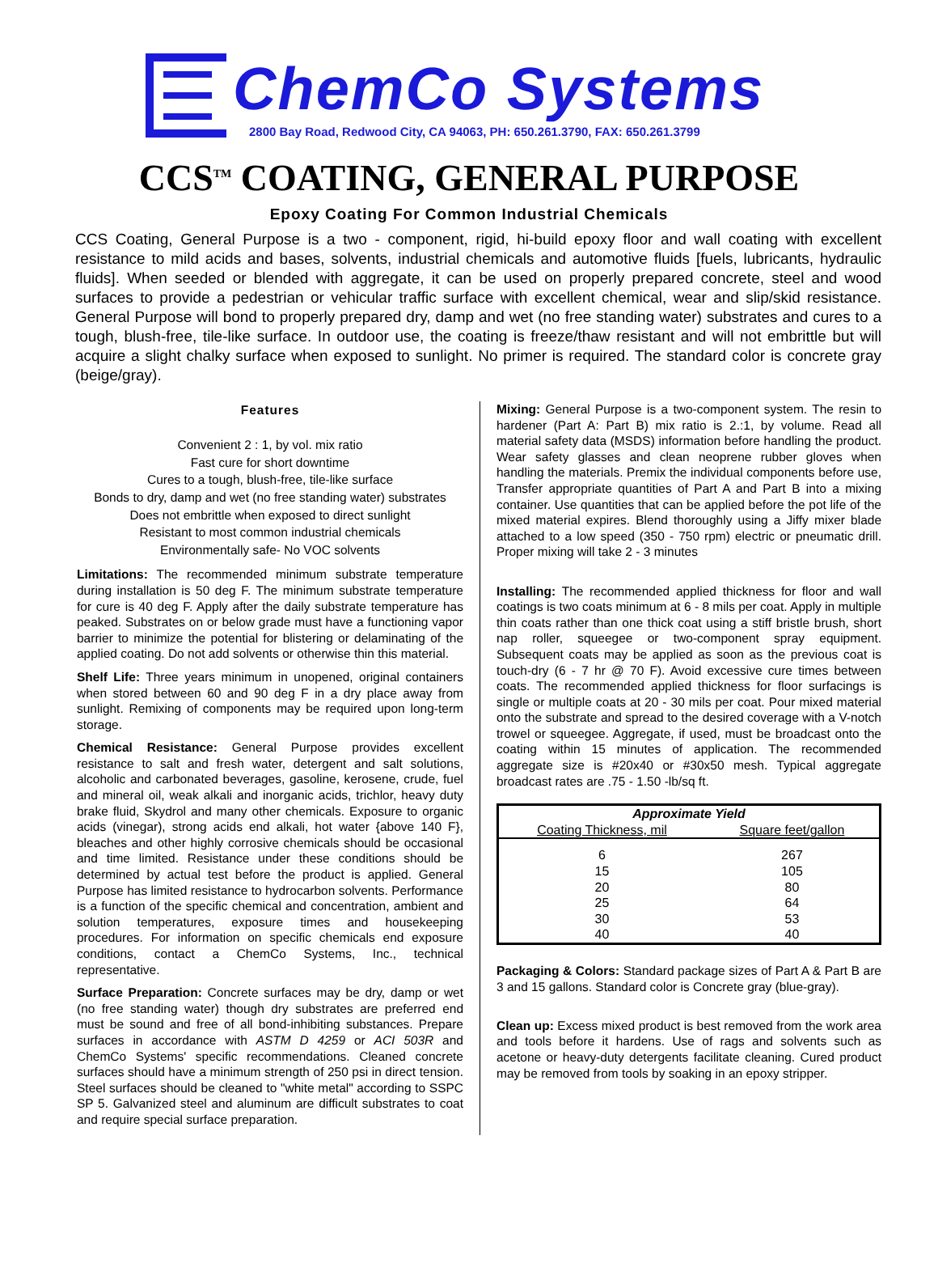ChemCo Systems
2800 Bay Road, Redwood City, CA 94063, PH: 650.261.3790, FAX: 650.261.3799
CCS<sup>TM</sup> COATING, GENERAL PURPOSE
Epoxy Coating For Common Industrial Chemicals
CCS Coating, General Purpose is a two - component, rigid, hi-build epoxy floor and wall coating with excellent resistance to mild acids and bases, solvents, industrial chemicals and automotive fluids [fuels, lubricants, hydraulic fluids]. When seeded or blended with aggregate, it can be used on properly prepared concrete, steel and wood surfaces to provide a pedestrian or vehicular traffic surface with excellent chemical, wear and slip/skid resistance. General Purpose will bond to properly prepared dry, damp and wet (no free standing water) substrates and cures to a tough, blush-free, tile-like surface. In outdoor use, the coating is freeze/thaw resistant and will not embrittle but will acquire a slight chalky surface when exposed to sunlight. No primer is required. The standard color is concrete gray (beige/gray).
Features
Convenient 2 : 1, by vol. mix ratio
Fast cure for short downtime
Cures to a tough, blush-free, tile-like surface
Bonds to dry, damp and wet (no free standing water) substrates
Does not embrittle when exposed to direct sunlight
Resistant to most common industrial chemicals
Environmentally safe- No VOC solvents
Limitations: The recommended minimum substrate temperature during installation is 50 deg F. The minimum substrate temperature for cure is 40 deg F. Apply after the daily substrate temperature has peaked. Substrates on or below grade must have a functioning vapor barrier to minimize the potential for blistering or delaminating of the applied coating. Do not add solvents or otherwise thin this material.
Shelf Life: Three years minimum in unopened, original containers when stored between 60 and 90 deg F in a dry place away from sunlight. Remixing of components may be required upon long-term storage.
Chemical Resistance: General Purpose provides excellent resistance to salt and fresh water, detergent and salt solutions, alcoholic and carbonated beverages, gasoline, kerosene, crude, fuel and mineral oil, weak alkali and inorganic acids, trichlor, heavy duty brake fluid, Skydrol and many other chemicals. Exposure to organic acids (vinegar), strong acids end alkali, hot water {above 140 F}, bleaches and other highly corrosive chemicals should be occasional and time limited. Resistance under these conditions should be determined by actual test before the product is applied. General Purpose has limited resistance to hydrocarbon solvents. Performance is a function of the specific chemical and concentration, ambient and solution temperatures, exposure times and housekeeping procedures. For information on specific chemicals end exposure conditions, contact a ChemCo Systems, Inc., technical representative.
Surface Preparation: Concrete surfaces may be dry, damp or wet (no free standing water) though dry substrates are preferred end must be sound and free of all bond-inhibiting substances. Prepare surfaces in accordance with ASTM D 4259 or ACI 503R and ChemCo Systems' specific recommendations. Cleaned concrete surfaces should have a minimum strength of 250 psi in direct tension. Steel surfaces should be cleaned to "white metal" according to SSPC SP 5. Galvanized steel and aluminum are difficult substrates to coat and require special surface preparation.
Mixing: General Purpose is a two-component system. The resin to hardener (Part A: Part B) mix ratio is 2.:1, by volume. Read all material safety data (MSDS) information before handling the product. Wear safety glasses and clean neoprene rubber gloves when handling the materials. Premix the individual components before use, Transfer appropriate quantities of Part A and Part B into a mixing container. Use quantities that can be applied before the pot life of the mixed material expires. Blend thoroughly using a Jiffy mixer blade attached to a low speed (350 - 750 rpm) electric or pneumatic drill. Proper mixing will take 2 - 3 minutes
Installing: The recommended applied thickness for floor and wall coatings is two coats minimum at 6 - 8 mils per coat. Apply in multiple thin coats rather than one thick coat using a stiff bristle brush, short nap roller, squeegee or two-component spray equipment. Subsequent coats may be applied as soon as the previous coat is touch-dry (6 - 7 hr @ 70 F). Avoid excessive cure times between coats. The recommended applied thickness for floor surfacings is single or multiple coats at 20 - 30 mils per coat. Pour mixed material onto the substrate and spread to the desired coverage with a V-notch trowel or squeegee. Aggregate, if used, must be broadcast onto the coating within 15 minutes of application. The recommended aggregate size is #20x40 or #30x50 mesh. Typical aggregate broadcast rates are .75 - 1.50 -lb/sq ft.
| Approximate Yield | |
| --- | --- |
| Coating Thickness, mil | Square feet/gallon |
| 6 | 267 |
| 15 | 105 |
| 20 | 80 |
| 25 | 64 |
| 30 | 53 |
| 40 | 40 |
Packaging & Colors: Standard package sizes of Part A & Part B are 3 and 15 gallons. Standard color is Concrete gray (blue-gray).
Clean up: Excess mixed product is best removed from the work area and tools before it hardens. Use of rags and solvents such as acetone or heavy-duty detergents facilitate cleaning. Cured product may be removed from tools by soaking in an epoxy stripper.